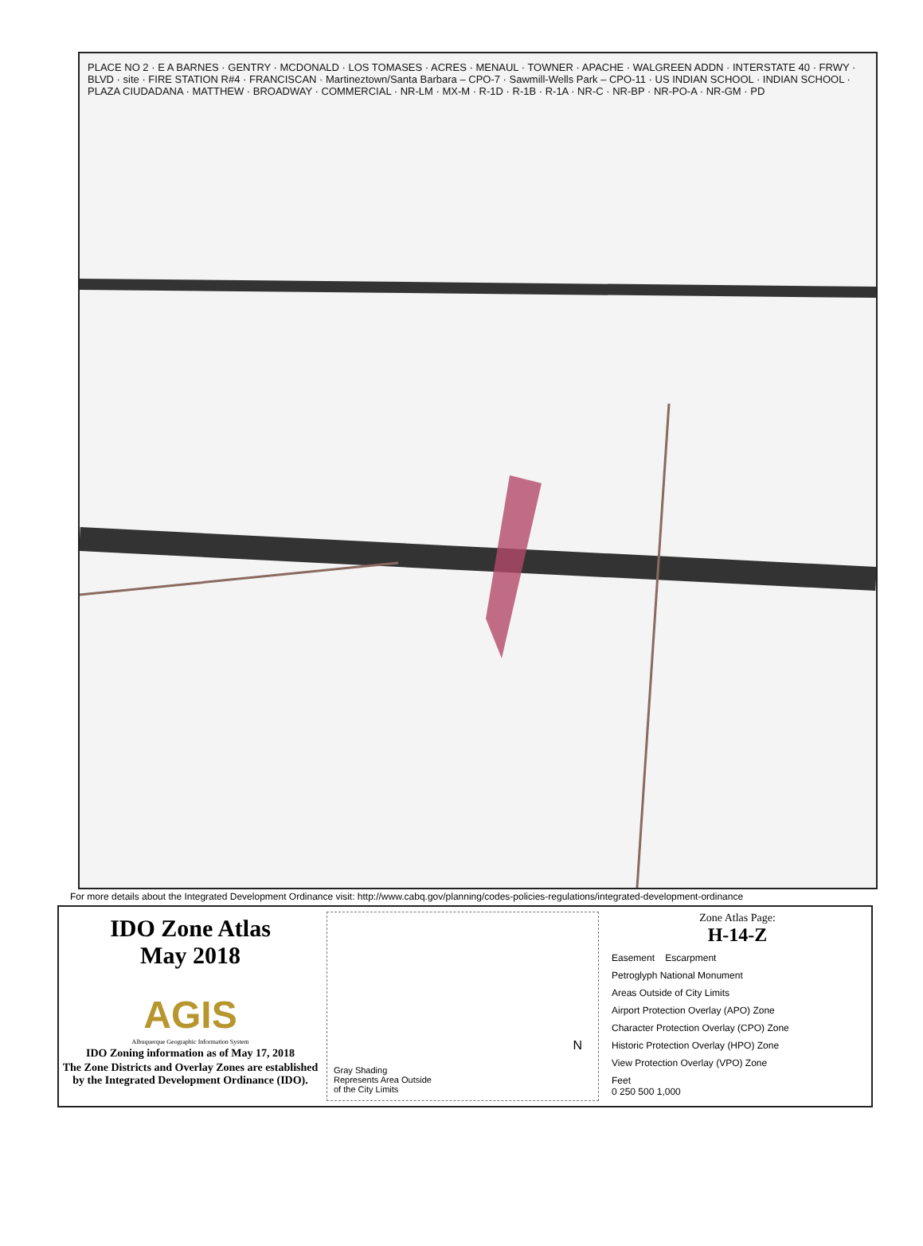PLACE NO 2 · E A BARNES · GENTRY · MCDONALD · LOS TOMASES · ACRES · MENAUL · TOWNER · APACHE · WALGREEN ADDN · INTERSTATE 40 · FRWY · BLVD · site · FIRE STATION R#4 · FRANCISCAN · Martineztown/Santa Barbara – CPO-7 · Sawmill-Wells Park – CPO-11 · US INDIAN SCHOOL · INDIAN SCHOOL · PLAZA CIUDADANA · MATTHEW · BROADWAY · COMMERCIAL · NR-LM · MX-M · R-1D · R-1B · R-1A · NR-C · NR-BP · NR-PO-A · NR-GM · PD
For more details about the Integrated Development Ordinance visit: http://www.cabq.gov/planning/codes-policies-regulations/integrated-development-ordinance
IDO Zone Atlas
May 2018
AGIS
Albuquerque Geographic Information System
IDO Zoning information as of May 17, 2018
The Zone Districts and Overlay Zones are established by the Integrated Development Ordinance (IDO).
N
Gray Shading
Represents Area Outside
of the City Limits
Zone Atlas Page:
H-14-Z
Easement Escarpment
Petroglyph National Monument
Areas Outside of City Limits
Airport Protection Overlay (APO) Zone
Character Protection Overlay (CPO) Zone
Historic Protection Overlay (HPO) Zone
View Protection Overlay (VPO) Zone
Feet
0 250 500 1,000